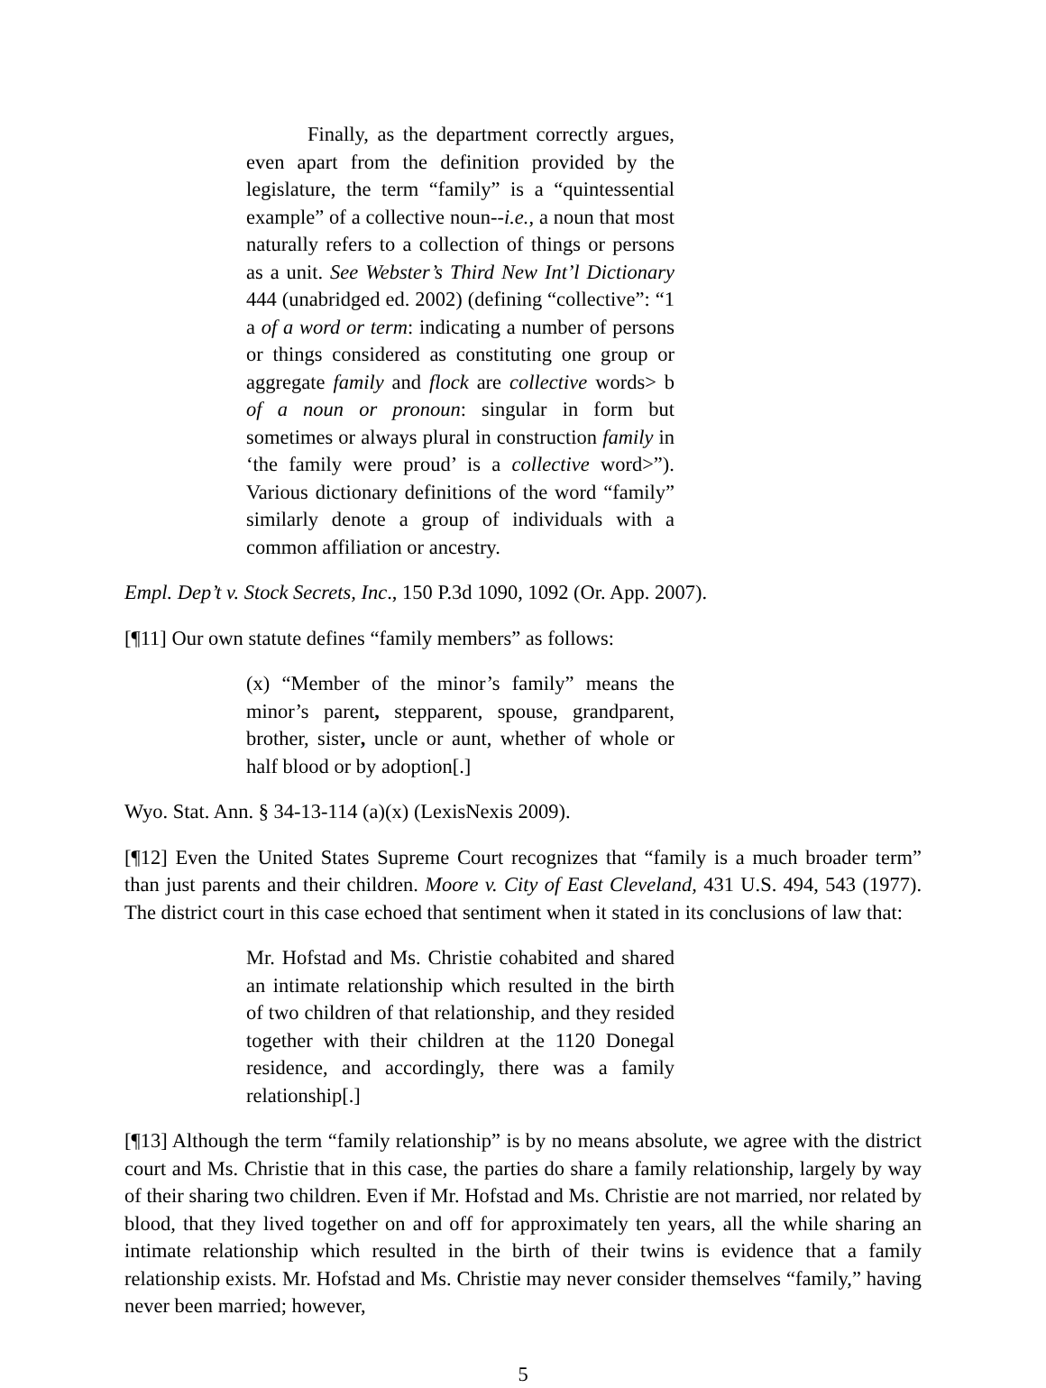Finally, as the department correctly argues, even apart from the definition provided by the legislature, the term “family” is a “quintessential example” of a collective noun--i.e., a noun that most naturally refers to a collection of things or persons as a unit. See Webster’s Third New Int’l Dictionary 444 (unabridged ed. 2002) (defining “collective”: “1 a of a word or term: indicating a number of persons or things considered as constituting one group or aggregate family and flock are collective words> b of a noun or pronoun: singular in form but sometimes or always plural in construction family in ‘the family were proud’ is a collective word>”). Various dictionary definitions of the word “family” similarly denote a group of individuals with a common affiliation or ancestry.
Empl. Dep’t v. Stock Secrets, Inc., 150 P.3d 1090, 1092 (Or. App. 2007).
[¶11] Our own statute defines “family members” as follows:
(x) “Member of the minor’s family” means the minor’s parent, stepparent, spouse, grandparent, brother, sister, uncle or aunt, whether of whole or half blood or by adoption[.]
Wyo. Stat. Ann. § 34-13-114 (a)(x) (LexisNexis 2009).
[¶12] Even the United States Supreme Court recognizes that “family is a much broader term” than just parents and their children. Moore v. City of East Cleveland, 431 U.S. 494, 543 (1977). The district court in this case echoed that sentiment when it stated in its conclusions of law that:
Mr. Hofstad and Ms. Christie cohabited and shared an intimate relationship which resulted in the birth of two children of that relationship, and they resided together with their children at the 1120 Donegal residence, and accordingly, there was a family relationship[.]
[¶13] Although the term “family relationship” is by no means absolute, we agree with the district court and Ms. Christie that in this case, the parties do share a family relationship, largely by way of their sharing two children. Even if Mr. Hofstad and Ms. Christie are not married, nor related by blood, that they lived together on and off for approximately ten years, all the while sharing an intimate relationship which resulted in the birth of their twins is evidence that a family relationship exists. Mr. Hofstad and Ms. Christie may never consider themselves “family,” having never been married; however,
5